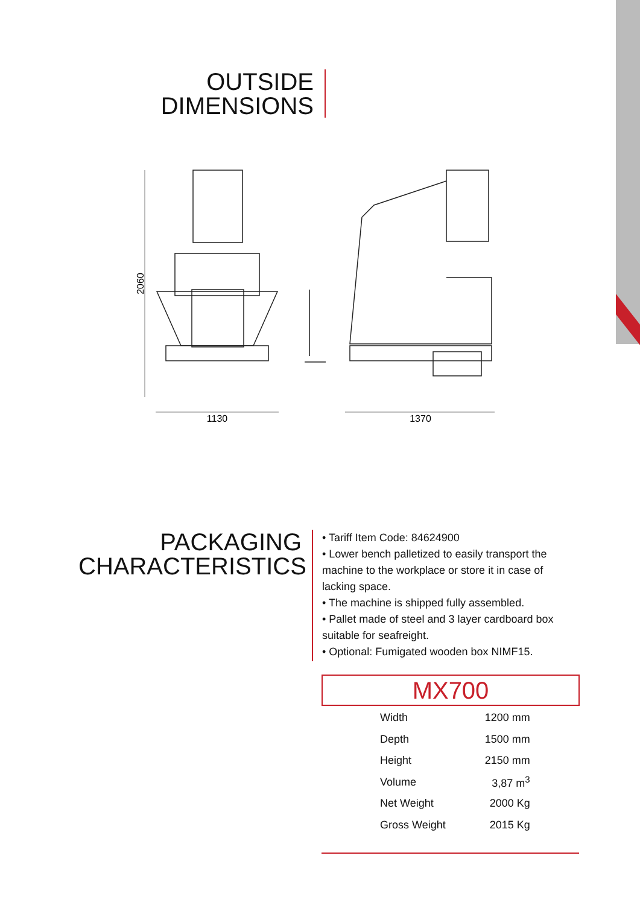OUTSIDE
DIMENSIONS
2060
1130
1370
PACKAGING
CHARACTERISTICS
• Tariff Item Code: 84624900
• Lower bench palletized to easily transport the machine to the workplace or store it in case of lacking space.
• The machine is shipped fully assembled.
• Pallet made of steel and 3 layer cardboard box suitable for seafreight.
• Optional: Fumigated wooden box NIMF15.
MX700
| Width | 1200 mm |
| Depth | 1500 mm |
| Height | 2150 mm |
| Volume | 3,87 m<sup>3</sup> |
| Net Weight | 2000 Kg |
| Gross Weight | 2015 Kg |